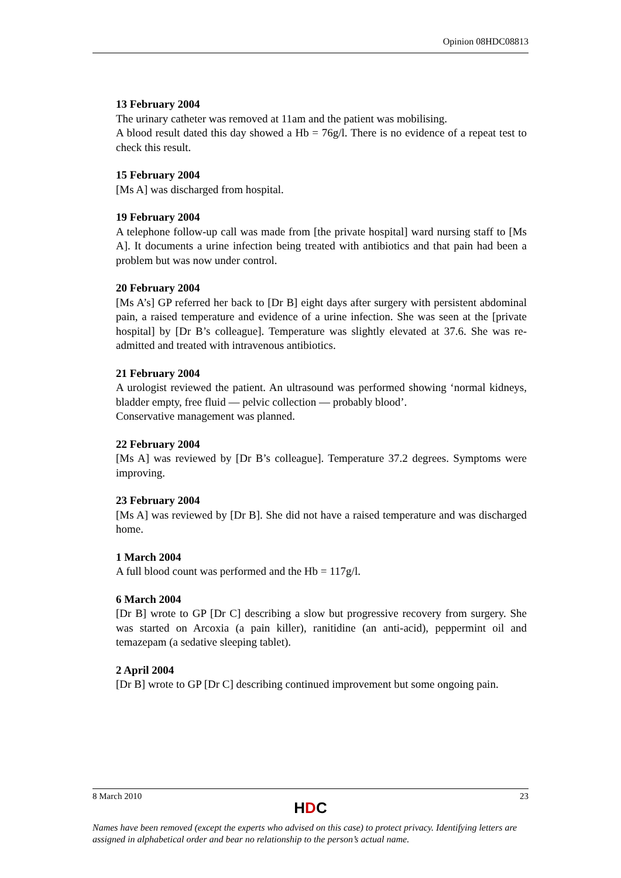Opinion 08HDC08813
13 February 2004
The urinary catheter was removed at 11am and the patient was mobilising.
A blood result dated this day showed a Hb = 76g/l. There is no evidence of a repeat test to check this result.
15 February 2004
[Ms A] was discharged from hospital.
19 February 2004
A telephone follow-up call was made from [the private hospital] ward nursing staff to [Ms A]. It documents a urine infection being treated with antibiotics and that pain had been a problem but was now under control.
20 February 2004
[Ms A’s] GP referred her back to [Dr B] eight days after surgery with persistent abdominal pain, a raised temperature and evidence of a urine infection. She was seen at the [private hospital] by [Dr B’s colleague]. Temperature was slightly elevated at 37.6. She was re-admitted and treated with intravenous antibiotics.
21 February 2004
A urologist reviewed the patient. An ultrasound was performed showing ‘normal kidneys, bladder empty, free fluid — pelvic collection — probably blood’.
Conservative management was planned.
22 February 2004
[Ms A] was reviewed by [Dr B’s colleague]. Temperature 37.2 degrees. Symptoms were improving.
23 February 2004
[Ms A] was reviewed by [Dr B]. She did not have a raised temperature and was discharged home.
1 March 2004
A full blood count was performed and the Hb = 117g/l.
6 March 2004
[Dr B] wrote to GP [Dr C] describing a slow but progressive recovery from surgery. She was started on Arcoxia (a pain killer), ranitidine (an anti-acid), peppermint oil and temazepam (a sedative sleeping tablet).
2 April 2004
[Dr B] wrote to GP [Dr C] describing continued improvement but some ongoing pain.
8 March 2010 23
HDC
Names have been removed (except the experts who advised on this case) to protect privacy. Identifying letters are assigned in alphabetical order and bear no relationship to the person’s actual name.